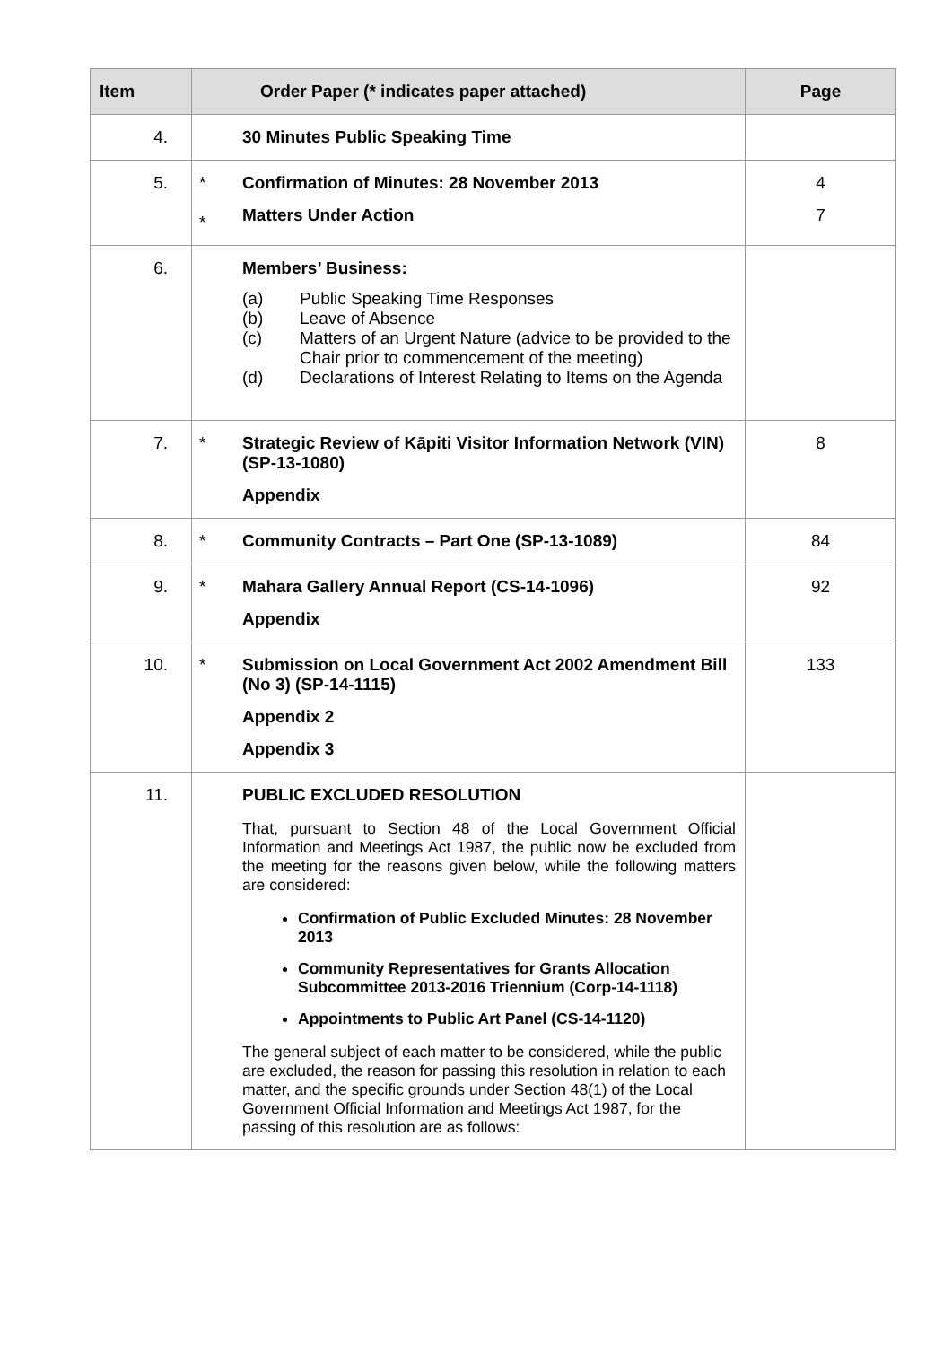| Item | Order Paper (* indicates paper attached) | | Page |
| --- | --- | --- | --- |
| 4. | | 30 Minutes Public Speaking Time | |
| 5. | * * | Confirmation of Minutes: 28 November 2013 Matters Under Action | 4 7 |
| 6. | | Members’ Business: (a) Public Speaking Time Responses (b) Leave of Absence (c) Matters of an Urgent Nature (advice to be provided to the Chair prior to commencement of the meeting) (d) Declarations of Interest Relating to Items on the Agenda | |
| 7. | * | Strategic Review of Kāpiti Visitor Information Network (VIN) (SP-13-1080) Appendix | 8 |
| 8. | * | Community Contracts – Part One (SP-13-1089) | 84 |
| 9. | * | Mahara Gallery Annual Report (CS-14-1096) Appendix | 92 |
| 10. | * | Submission on Local Government Act 2002 Amendment Bill (No 3) (SP-14-1115) Appendix 2 Appendix 3 | 133 |
| 11. | | PUBLIC EXCLUDED RESOLUTION That, pursuant to Section 48 of the Local Government Official Information and Meetings Act 1987, the public now be excluded from the meeting for the reasons given below, while the following matters are considered: Confirmation of Public Excluded Minutes: 28 November 2013 Community Representatives for Grants Allocation Subcommittee 2013-2016 Triennium (Corp-14-1118) Appointments to Public Art Panel (CS-14-1120) The general subject of each matter to be considered, while the public are excluded, the reason for passing this resolution in relation to each matter, and the specific grounds under Section 48(1) of the Local Government Official Information and Meetings Act 1987, for the passing of this resolution are as follows: | |